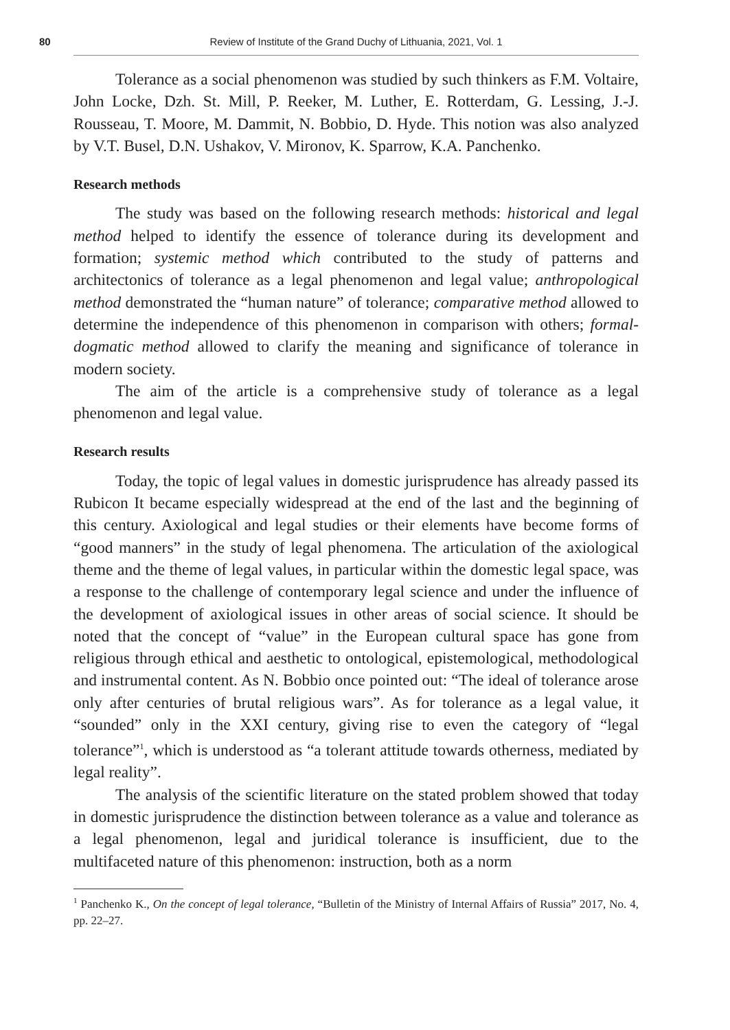80
Review of Institute of the Grand Duchy of Lithuania, 2021, Vol. 1
Tolerance as a social phenomenon was studied by such thinkers as F.M. Voltaire, John Locke, Dzh. St. Mill, P. Reeker, M. Luther, E. Rotterdam, G. Lessing, J.-J. Rousseau, T. Moore, M. Dammit, N. Bobbio, D. Hyde. This notion was also analyzed by V.T. Busel, D.N. Ushakov, V. Mironov, K. Sparrow, K.A. Panchenko.
Research methods
The study was based on the following research methods: historical and legal method helped to identify the essence of tolerance during its development and formation; systemic method which contributed to the study of patterns and architectonics of tolerance as a legal phenomenon and legal value; anthropological method demonstrated the “human nature” of tolerance; comparative method allowed to determine the independence of this phenomenon in comparison with others; formal-dogmatic method allowed to clarify the meaning and significance of tolerance in modern society.
The aim of the article is a comprehensive study of tolerance as a legal phenomenon and legal value.
Research results
Today, the topic of legal values in domestic jurisprudence has already passed its Rubicon It became especially widespread at the end of the last and the beginning of this century. Axiological and legal studies or their elements have become forms of “good manners” in the study of legal phenomena. The articulation of the axiological theme and the theme of legal values, in particular within the domestic legal space, was a response to the challenge of contemporary legal science and under the influence of the development of axiological issues in other areas of social science. It should be noted that the concept of “value” in the European cultural space has gone from religious through ethical and aesthetic to ontological, epistemological, methodological and instrumental content. As N. Bobbio once pointed out: “The ideal of tolerance arose only after centuries of brutal religious wars”. As for tolerance as a legal value, it “sounded” only in the XXI century, giving rise to even the category of “legal tolerance”<sup>1</sup>, which is understood as “a tolerant attitude towards otherness, mediated by legal reality”.
The analysis of the scientific literature on the stated problem showed that today in domestic jurisprudence the distinction between tolerance as a value and tolerance as a legal phenomenon, legal and juridical tolerance is insufficient, due to the multifaceted nature of this phenomenon: instruction, both as a norm
<sup>1</sup> Panchenko K., On the concept of legal tolerance, “Bulletin of the Ministry of Internal Affairs of Russia” 2017, No. 4, pp. 22–27.